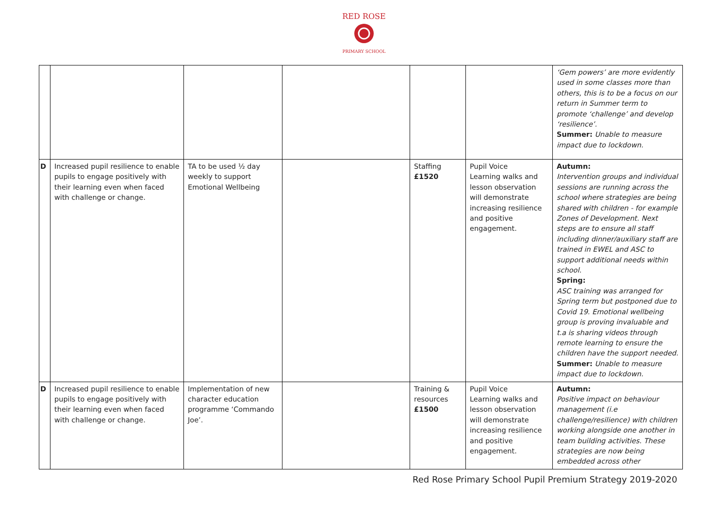RED ROSE
PRIMARY SCHOOL
| | | | | | | ‘Gem powers’ are more evidently used in some classes more than others, this is to be a focus on our return in Summer term to promote ‘challenge’ and develop ‘resilience’. Summer: Unable to measure impact due to lockdown. |
| D | Increased pupil resilience to enable pupils to engage positively with their learning even when faced with challenge or change. | TA to be used ½ day weekly to support Emotional Wellbeing | | Staffing £1520 | Pupil Voice Learning walks and lesson observation will demonstrate increasing resilience and positive engagement. | Autumn: Intervention groups and individual sessions are running across the school where strategies are being shared with children - for example Zones of Development. Next steps are to ensure all staff including dinner/auxiliary staff are trained in EWEL and ASC to support additional needs within school. Spring: ASC training was arranged for Spring term but postponed due to Covid 19. Emotional wellbeing group is proving invaluable and t.a is sharing videos through remote learning to ensure the children have the support needed. Summer: Unable to measure impact due to lockdown. |
| D | Increased pupil resilience to enable pupils to engage positively with their learning even when faced with challenge or change. | Implementation of new character education programme ‘Commando Joe’. | | Training & resources £1500 | Pupil Voice Learning walks and lesson observation will demonstrate increasing resilience and positive engagement. | Autumn: Positive impact on behaviour management (i.e challenge/resilience) with children working alongside one another in team building activities. These strategies are now being embedded across other |
Red Rose Primary School Pupil Premium Strategy 2019-2020